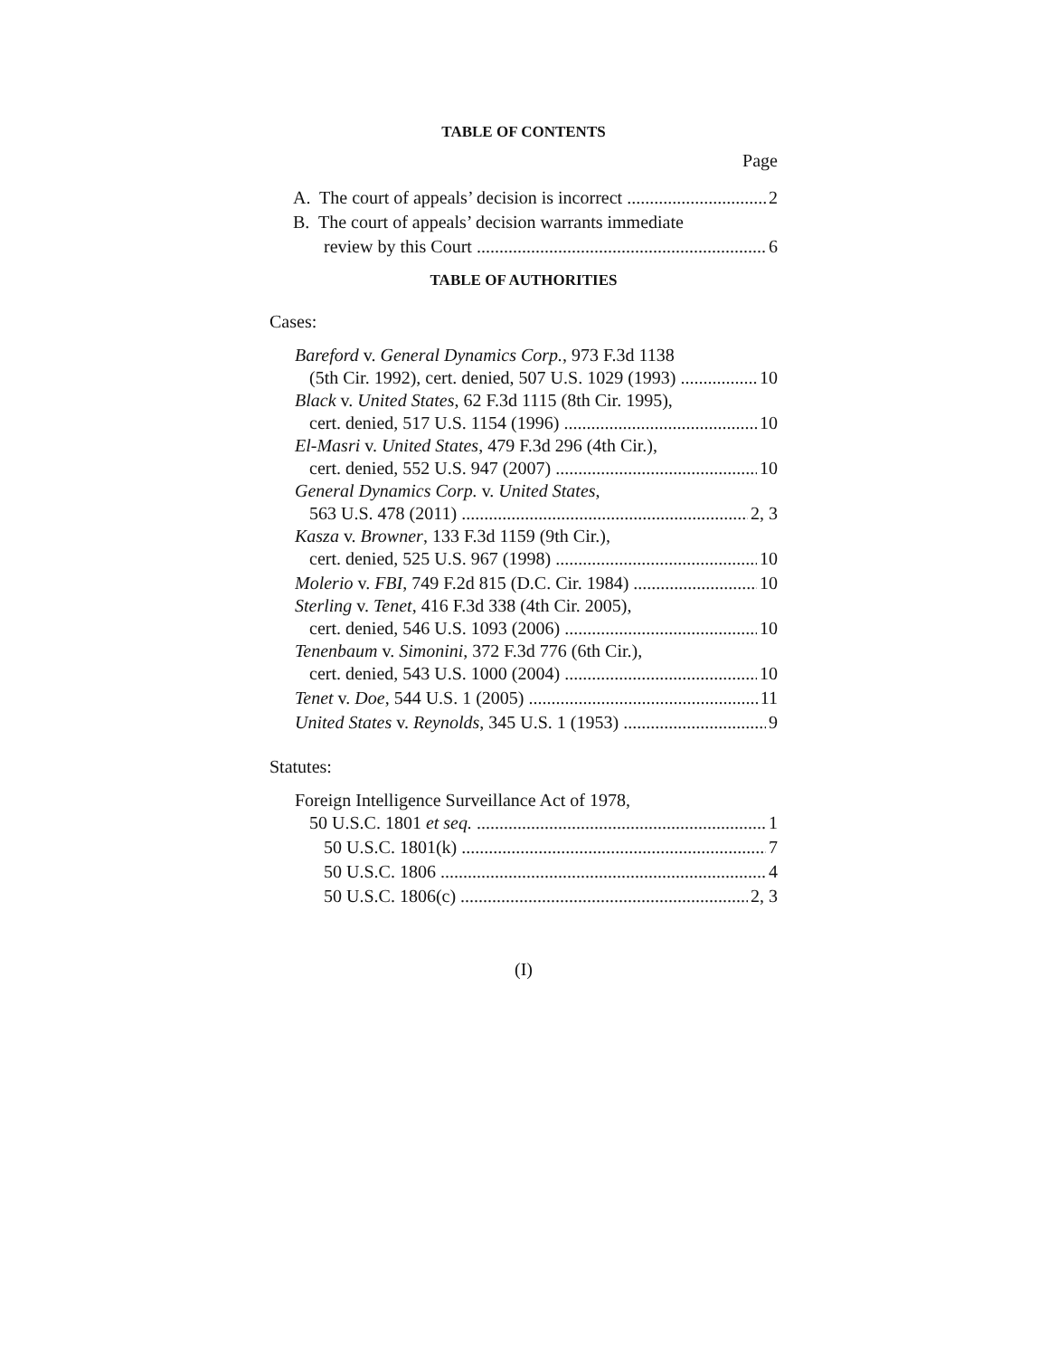TABLE OF CONTENTS
Page
A. The court of appeals’ decision is incorrect 2
B. The court of appeals’ decision warrants immediate
review by this Court 6
TABLE OF AUTHORITIES
Cases:
Bareford v. General Dynamics Corp., 973 F.3d 1138
(5th Cir. 1992), cert. denied, 507 U.S. 1029 (1993) 10
Black v. United States, 62 F.3d 1115 (8th Cir. 1995),
cert. denied, 517 U.S. 1154 (1996) 10
El-Masri v. United States, 479 F.3d 296 (4th Cir.),
cert. denied, 552 U.S. 947 (2007) 10
General Dynamics Corp. v. United States,
563 U.S. 478 (2011) 2, 3
Kasza v. Browner, 133 F.3d 1159 (9th Cir.),
cert. denied, 525 U.S. 967 (1998) 10
Molerio v. FBI, 749 F.2d 815 (D.C. Cir. 1984) 10
Sterling v. Tenet, 416 F.3d 338 (4th Cir. 2005),
cert. denied, 546 U.S. 1093 (2006) 10
Tenenbaum v. Simonini, 372 F.3d 776 (6th Cir.),
cert. denied, 543 U.S. 1000 (2004) 10
Tenet v. Doe, 544 U.S. 1 (2005) 11
United States v. Reynolds, 345 U.S. 1 (1953) 9
Statutes:
Foreign Intelligence Surveillance Act of 1978,
50 U.S.C. 1801 et seq. 1
50 U.S.C. 1801(k) 7
50 U.S.C. 1806 4
50 U.S.C. 1806(c) 2, 3
(I)